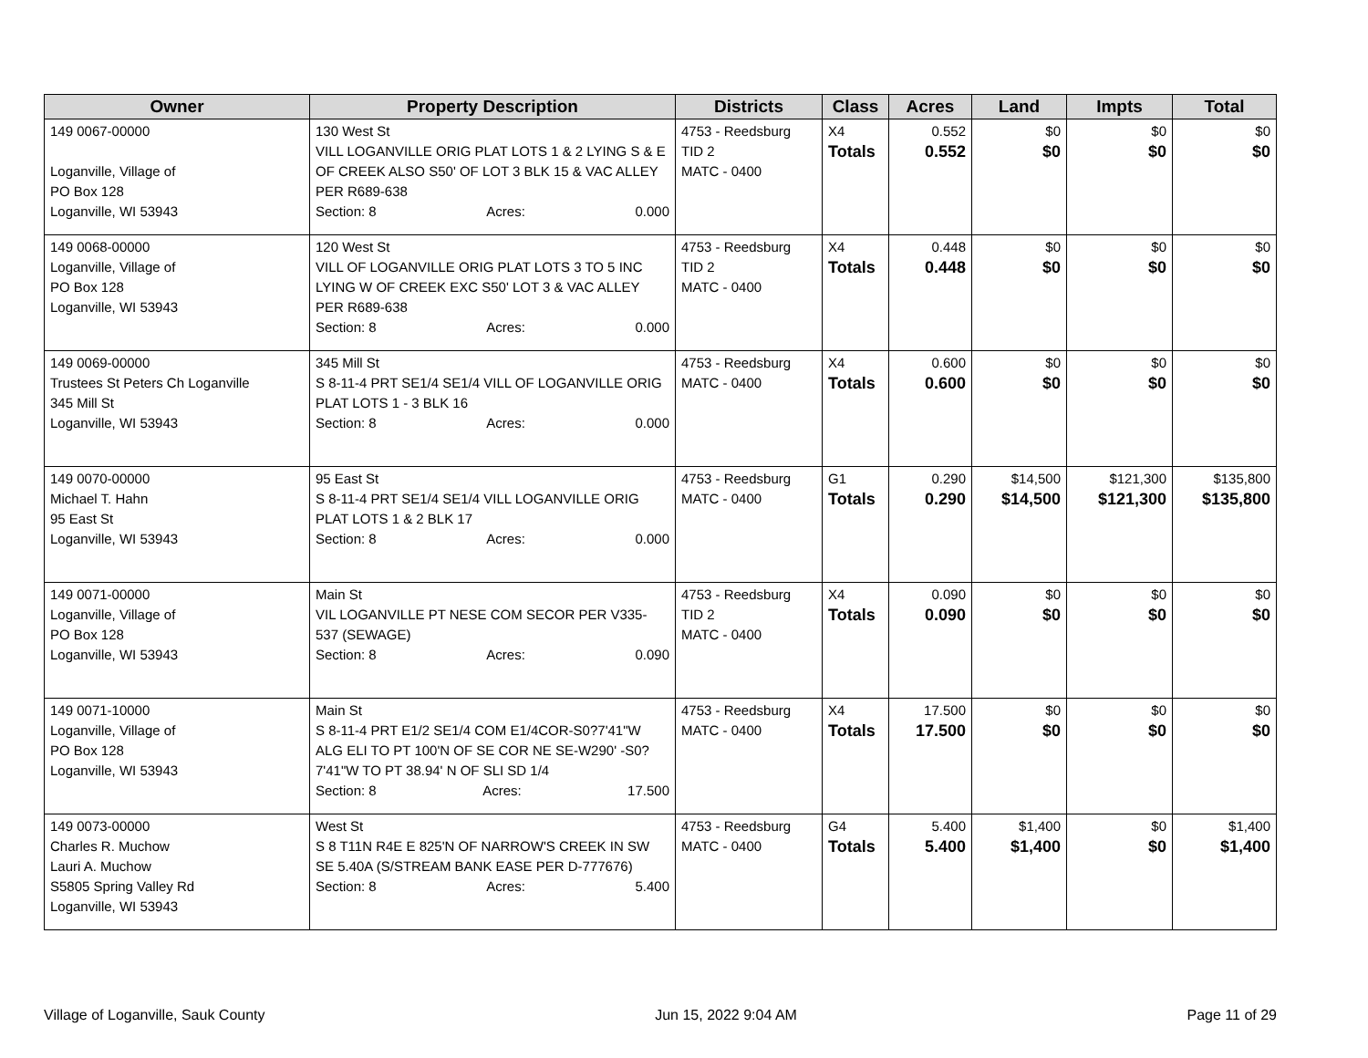| Owner | Property Description | Districts | Class | Acres | Land | Impts | Total |
| --- | --- | --- | --- | --- | --- | --- | --- |
| 149 0067-00000 Loganville, Village of PO Box 128 Loganville, WI 53943 | 130 West St VILL LOGANVILLE ORIG PLAT LOTS 1 & 2 LYING S & E OF CREEK ALSO S50' OF LOT 3 BLK 15 & VAC ALLEY PER R689-638 Section: 8 Acres: 0.000 | 4753 - Reedsburg TID 2 MATC - 0400 | X4 Totals | 0.552 0.552 | $0 $0 | $0 $0 | $0 $0 |
| 149 0068-00000 Loganville, Village of PO Box 128 Loganville, WI 53943 | 120 West St VILL OF LOGANVILLE ORIG PLAT LOTS 3 TO 5 INC LYING W OF CREEK EXC S50' LOT 3 & VAC ALLEY PER R689-638 Section: 8 Acres: 0.000 | 4753 - Reedsburg TID 2 MATC - 0400 | X4 Totals | 0.448 0.448 | $0 $0 | $0 $0 | $0 $0 |
| 149 0069-00000 Trustees St Peters Ch Loganville 345 Mill St Loganville, WI 53943 | 345 Mill St S 8-11-4 PRT SE1/4 SE1/4 VILL OF LOGANVILLE ORIG PLAT LOTS 1 - 3 BLK 16 Section: 8 Acres: 0.000 | 4753 - Reedsburg MATC - 0400 | X4 Totals | 0.600 0.600 | $0 $0 | $0 $0 | $0 $0 |
| 149 0070-00000 Michael T. Hahn 95 East St Loganville, WI 53943 | 95 East St S 8-11-4 PRT SE1/4 SE1/4 VILL LOGANVILLE ORIG PLAT LOTS 1 & 2 BLK 17 Section: 8 Acres: 0.000 | 4753 - Reedsburg MATC - 0400 | G1 Totals | 0.290 0.290 | $14,500 $14,500 | $121,300 $121,300 | $135,800 $135,800 |
| 149 0071-00000 Loganville, Village of PO Box 128 Loganville, WI 53943 | Main St VIL LOGANVILLE PT NESE COM SECOR PER V335-537 (SEWAGE) Section: 8 Acres: 0.090 | 4753 - Reedsburg TID 2 MATC - 0400 | X4 Totals | 0.090 0.090 | $0 $0 | $0 $0 | $0 $0 |
| 149 0071-10000 Loganville, Village of PO Box 128 Loganville, WI 53943 | Main St S 8-11-4 PRT E1/2 SE1/4 COM E1/4COR-S0?7'41"W ALG ELI TO PT 100'N OF SE COR NE SE-W290' -S0?7'41"W TO PT 38.94' N OF SLI SD 1/4 Section: 8 Acres: 17.500 | 4753 - Reedsburg MATC - 0400 | X4 Totals | 17.500 17.500 | $0 $0 | $0 $0 | $0 $0 |
| 149 0073-00000 Charles R. Muchow Lauri A. Muchow S5805 Spring Valley Rd Loganville, WI 53943 | West St S 8 T11N R4E E 825'N OF NARROW'S CREEK IN SW SE 5.40A (S/STREAM BANK EASE PER D-777676) Section: 8 Acres: 5.400 | 4753 - Reedsburg MATC - 0400 | G4 Totals | 5.400 5.400 | $1,400 $1,400 | $0 $0 | $1,400 $1,400 |
Village of Loganville, Sauk County Jun 15, 2022 9:04 AM Page 11 of 29